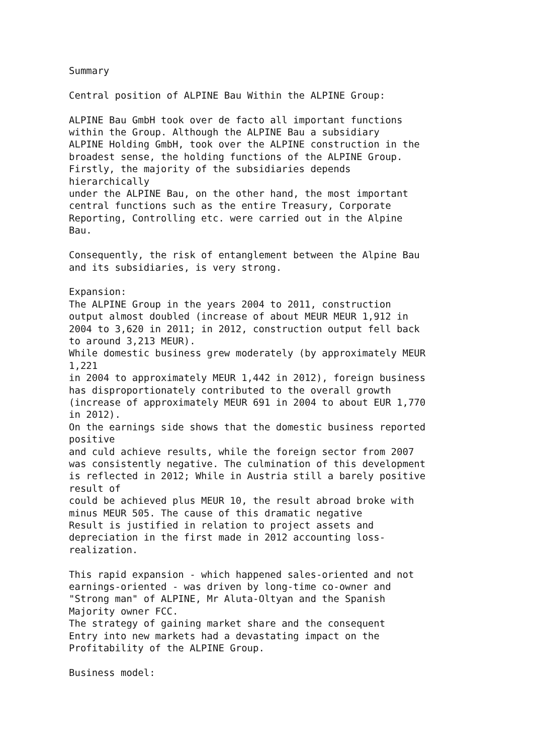Summary Central position of ALPINE Bau Within the ALPINE Group: ALPINE Bau GmbH took over de facto all important functions within the Group. Although the ALPINE Bau a subsidiary ALPINE Holding GmbH, took over the ALPINE construction in the broadest sense, the holding functions of the ALPINE Group. Firstly, the majority of the subsidiaries depends hierarchically under the ALPINE Bau, on the other hand, the most important central functions such as the entire Treasury, Corporate Reporting, Controlling etc. were carried out in the Alpine Bau. Consequently, the risk of entanglement between the Alpine Bau and its subsidiaries, is very strong. Expansion: The ALPINE Group in the years 2004 to 2011, construction output almost doubled (increase of about MEUR MEUR 1,912 in 2004 to 3,620 in 2011; in 2012, construction output fell back to around 3,213 MEUR). While domestic business grew moderately (by approximately MEUR 1,221 in 2004 to approximately MEUR 1,442 in 2012), foreign business has disproportionately contributed to the overall growth (increase of approximately MEUR 691 in 2004 to about EUR 1,770 in 2012). On the earnings side shows that the domestic business reported positive and culd achieve results, while the foreign sector from 2007 was consistently negative. The culmination of this development is reflected in 2012; While in Austria still a barely positive result of could be achieved plus MEUR 10, the result abroad broke with minus MEUR 505. The cause of this dramatic negative Result is justified in relation to project assets and depreciation in the first made in 2012 accounting loss- realization. This rapid expansion - which happened sales-oriented and not earnings-oriented - was driven by long-time co-owner and "Strong man" of ALPINE, Mr Aluta-Oltyan and the Spanish Majority owner FCC. The strategy of gaining market share and the consequent Entry into new markets had a devastating impact on the Profitability of the ALPINE Group. Business model: